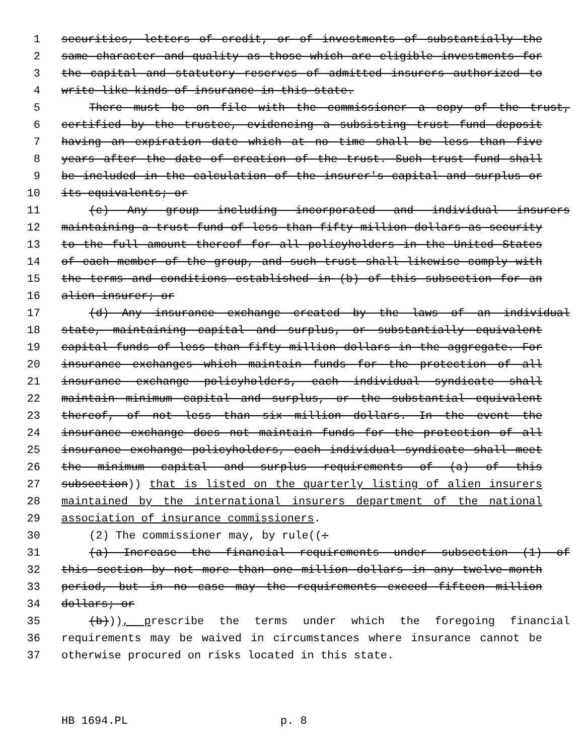1 securities, letters of credit, or of investments of substantially the
2 same character and quality as those which are eligible investments for
3 the capital and statutory reserves of admitted insurers authorized to
4 write like kinds of insurance in this state.
5 There must be on file with the commissioner a copy of the trust,
6 certified by the trustee, evidencing a subsisting trust fund deposit
7 having an expiration date which at no time shall be less than five
8 years after the date of creation of the trust. Such trust fund shall
9 be included in the calculation of the insurer's capital and surplus or
10 its equivalents; or
11 (c) Any group including incorporated and individual insurers
12 maintaining a trust fund of less than fifty million dollars as security
13 to the full amount thereof for all policyholders in the United States
14 of each member of the group, and such trust shall likewise comply with
15 the terms and conditions established in (b) of this subsection for an
16 alien insurer; or
17 (d) Any insurance exchange created by the laws of an individual
18 state, maintaining capital and surplus, or substantially equivalent
19 capital funds of less than fifty million dollars in the aggregate. For
20 insurance exchanges which maintain funds for the protection of all
21 insurance exchange policyholders, each individual syndicate shall
22 maintain minimum capital and surplus, or the substantial equivalent
23 thereof, of not less than six million dollars. In the event the
24 insurance exchange does not maintain funds for the protection of all
25 insurance exchange policyholders, each individual syndicate shall meet
26 the minimum capital and surplus requirements of (a) of this
27 subsection)) that is listed on the quarterly listing of alien insurers
28 maintained by the international insurers department of the national
29 association of insurance commissioners.
30 (2) The commissioner may, by rule((:
31 (a) Increase the financial requirements under subsection (1) of
32 this section by not more than one million dollars in any twelve-month
33 period, but in no case may the requirements exceed fifteen million
34 dollars; or
35 (b))), prescribe the terms under which the foregoing financial
36 requirements may be waived in circumstances where insurance cannot be
37 otherwise procured on risks located in this state.
HB 1694.PL p. 8